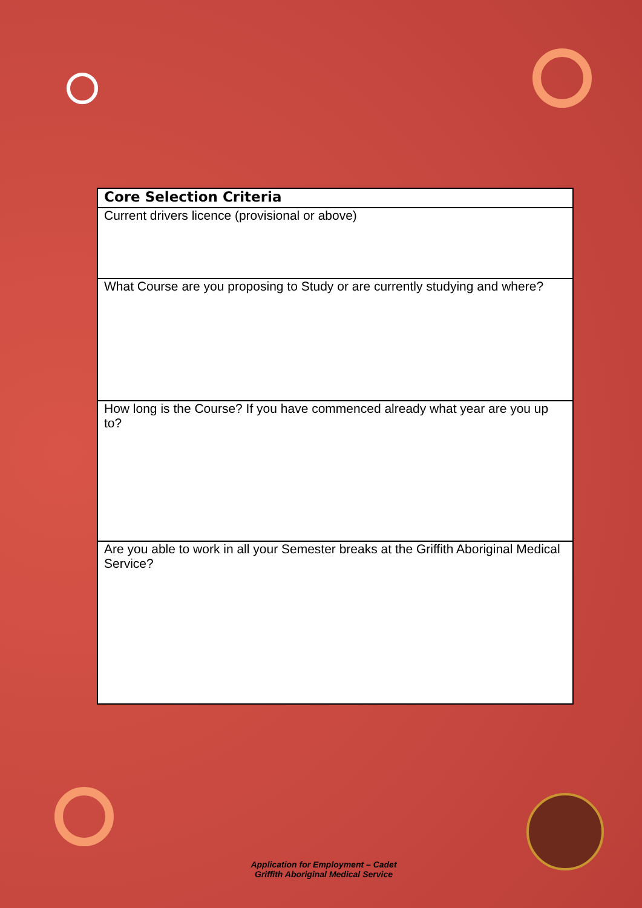| Core Selection Criteria |
| --- |
| Current drivers licence (provisional or above) |
| What Course are you proposing to Study or are currently studying and where? |
| How long is the Course? If you have commenced already what year are you up to? |
| Are you able to work in all your Semester breaks at the Griffith Aboriginal Medical Service? |
Application for Employment – Cadet
Griffith Aboriginal Medical Service